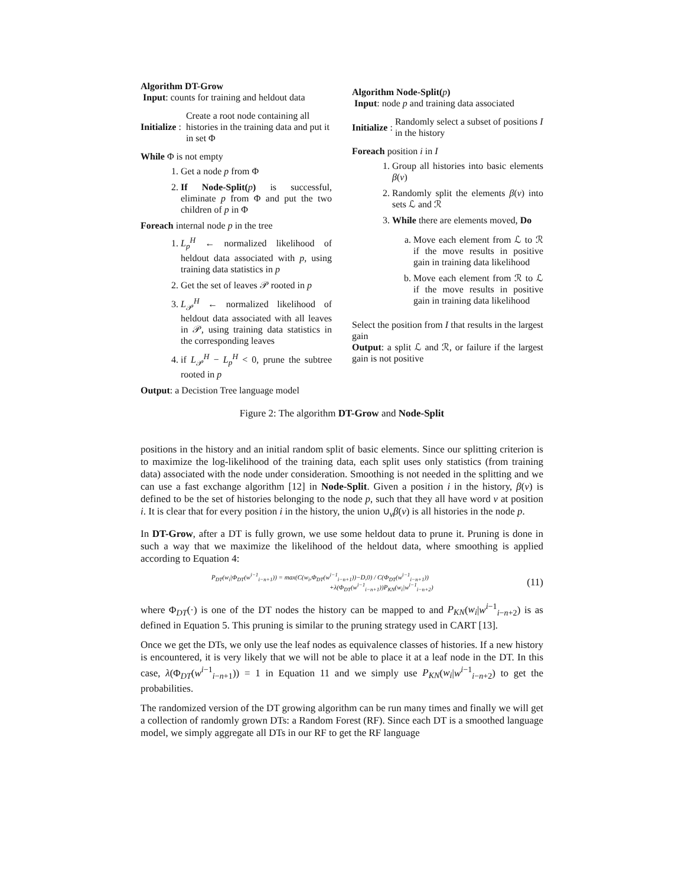Algorithm DT-Grow
Input: counts for training and heldout data
Initialize: Create a root node containing all histories in the training data and put it in set Φ
While Φ is not empty
1. Get a node p from Φ
2. If Node-Split(p) is successful, eliminate p from Φ and put the two children of p in Φ
Foreach internal node p in the tree
1. L<sub>p</sub><sup>H</sup> ← normalized likelihood of heldout data associated with p, using training data statistics in p
2. Get the set of leaves 𝒫 rooted in p
3. L<sub>𝒫</sub><sup>H</sup> ← normalized likelihood of heldout data associated with all leaves in 𝒫, using training data statistics in the corresponding leaves
4. if L<sub>𝒫</sub><sup>H</sup> − L<sub>p</sub><sup>H</sup> < 0, prune the subtree rooted in p
Output: a Decistion Tree language model
Algorithm Node-Split(p)
Input: node p and training data associated
Initialize: Randomly select a subset of positions I in the history
Foreach position i in I
1. Group all histories into basic elements β(v)
2. Randomly split the elements β(v) into sets ℒ and ℛ
3. While there are elements moved, Do
a. Move each element from ℒ to ℛ if the move results in positive gain in training data likelihood
b. Move each element from ℛ to ℒ if the move results in positive gain in training data likelihood
Select the position from I that results in the largest gain
Output: a split ℒ and ℛ, or failure if the largest gain is not positive
Figure 2: The algorithm DT-Grow and Node-Split
positions in the history and an initial random split of basic elements. Since our splitting criterion is to maximize the log-likelihood of the training data, each split uses only statistics (from training data) associated with the node under consideration. Smoothing is not needed in the splitting and we can use a fast exchange algorithm [12] in Node-Split. Given a position i in the history, β(v) is defined to be the set of histories belonging to the node p, such that they all have word v at position i. It is clear that for every position i in the history, the union ∪<sub>v</sub>β(v) is all histories in the node p.
In DT-Grow, after a DT is fully grown, we use some heldout data to prune it. Pruning is done in such a way that we maximize the likelihood of the heldout data, where smoothing is applied according to Equation 4:
P<sub>DT</sub>(w<sub>i</sub>|Φ<sub>DT</sub>(w<sup>i−1</sup><sub>i−n+1</sub>)) = max(C(w<sub>i</sub>,Φ<sub>DT</sub>(w<sup>i−1</sup><sub>i−n+1</sub>))−D,0) / C(Φ<sub>DT</sub>(w<sup>i−1</sup><sub>i−n+1</sub>))
+λ(Φ<sub>DT</sub>(w<sup>i−1</sup><sub>i−n+1</sub>))P<sub>KN</sub>(w<sub>i</sub>|w<sup>i−1</sup><sub>i−n+2</sub>)
(11)
where Φ<sub>DT</sub>(·) is one of the DT nodes the history can be mapped to and P<sub>KN</sub>(w<sub>i</sub>|w<sup>i−1</sup><sub>i−n+2</sub>) is as defined in Equation 5. This pruning is similar to the pruning strategy used in CART [13].
Once we get the DTs, we only use the leaf nodes as equivalence classes of histories. If a new history is encountered, it is very likely that we will not be able to place it at a leaf node in the DT. In this case, λ(Φ<sub>DT</sub>(w<sup>i−1</sup><sub>i−n+1</sub>)) = 1 in Equation 11 and we simply use P<sub>KN</sub>(w<sub>i</sub>|w<sup>i−1</sup><sub>i−n+2</sub>) to get the probabilities.
The randomized version of the DT growing algorithm can be run many times and finally we will get a collection of randomly grown DTs: a Random Forest (RF). Since each DT is a smoothed language model, we simply aggregate all DTs in our RF to get the RF language